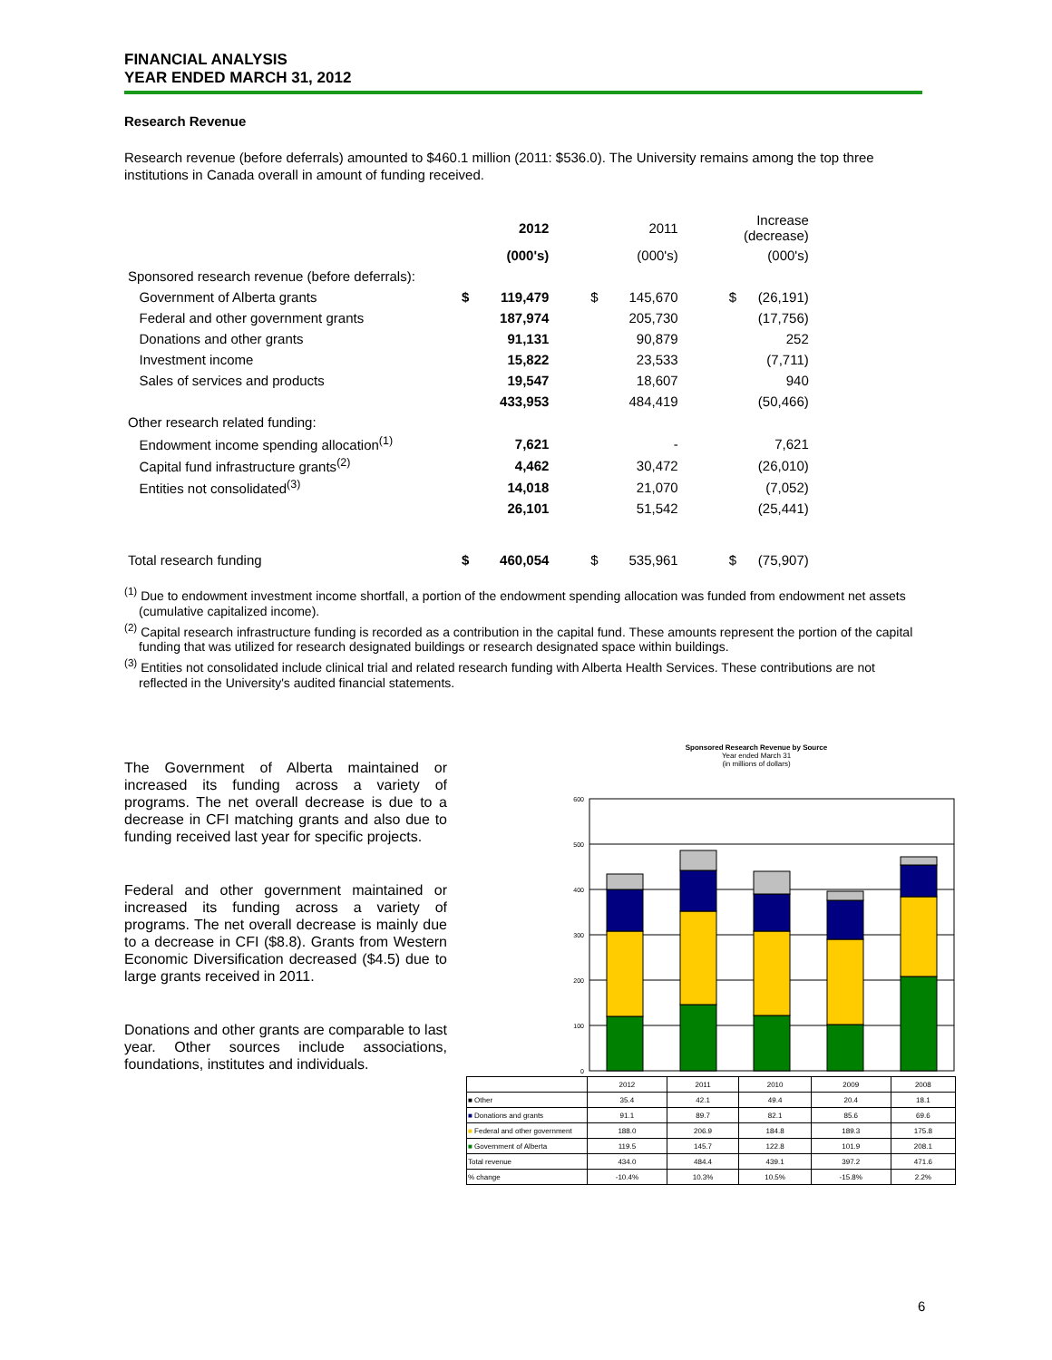FINANCIAL ANALYSIS
YEAR ENDED MARCH 31, 2012
Research Revenue
Research revenue (before deferrals) amounted to $460.1 million (2011: $536.0). The University remains among the top three institutions in Canada overall in amount of funding received.
| | | 2012 | | | 2011 | | | Increase (decrease) |
| | (000's) | | | (000's) | | | (000's) | |
| Sponsored research revenue (before deferrals): | | | | | | | | |
| Government of Alberta grants | $ | 119,479 | | $ | 145,670 | | $ | (26,191) |
| Federal and other government grants | | 187,974 | | | 205,730 | | | (17,756) |
| Donations and other grants | | 91,131 | | | 90,879 | | | 252 |
| Investment income | | 15,822 | | | 23,533 | | | (7,711) |
| Sales of services and products | | 19,547 | | | 18,607 | | | 940 |
| | | 433,953 | | | 484,419 | | | (50,466) |
| Other research related funding: | | | | | | | | |
| Endowment income spending allocation<sup>(1)</sup> | | 7,621 | | | - | | | 7,621 |
| Capital fund infrastructure grants<sup>(2)</sup> | | 4,462 | | | 30,472 | | | (26,010) |
| Entities not consolidated<sup>(3)</sup> | | 14,018 | | | 21,070 | | | (7,052) |
| | | 26,101 | | | 51,542 | | | (25,441) |
| Total research funding | $ | 460,054 | | $ | 535,961 | | $ | (75,907) |
<sup>(1)</sup> Due to endowment investment income shortfall, a portion of the endowment spending allocation was funded from endowment net assets (cumulative capitalized income).
<sup>(2)</sup> Capital research infrastructure funding is recorded as a contribution in the capital fund. These amounts represent the portion of the capital funding that was utilized for research designated buildings or research designated space within buildings.
<sup>(3)</sup> Entities not consolidated include clinical trial and related research funding with Alberta Health Services. These contributions are not reflected in the University's audited financial statements.
The Government of Alberta maintained or increased its funding across a variety of programs. The net overall decrease is due to a decrease in CFI matching grants and also due to funding received last year for specific projects.
Federal and other government maintained or increased its funding across a variety of programs. The net overall decrease is mainly due to a decrease in CFI ($8.8). Grants from Western Economic Diversification decreased ($4.5) due to large grants received in 2011.
Donations and other grants are comparable to last year. Other sources include associations, foundations, institutes and individuals.
Sponsored Research Revenue by Source
Year ended March 31
(in millions of dollars)
600
500
400
300
200
100
0
| | 2012 | 2011 | 2010 | 2009 | 2008 |
| ■ Other | 35.4 | 42.1 | 49.4 | 20.4 | 18.1 |
| ■ Donations and grants | 91.1 | 89.7 | 82.1 | 85.6 | 69.6 |
| ■ Federal and other government | 188.0 | 206.9 | 184.8 | 189.3 | 175.8 |
| ■ Government of Alberta | 119.5 | 145.7 | 122.8 | 101.9 | 208.1 |
| Total revenue | 434.0 | 484.4 | 439.1 | 397.2 | 471.6 |
| % change | -10.4% | 10.3% | 10.5% | -15.8% | 2.2% |
6